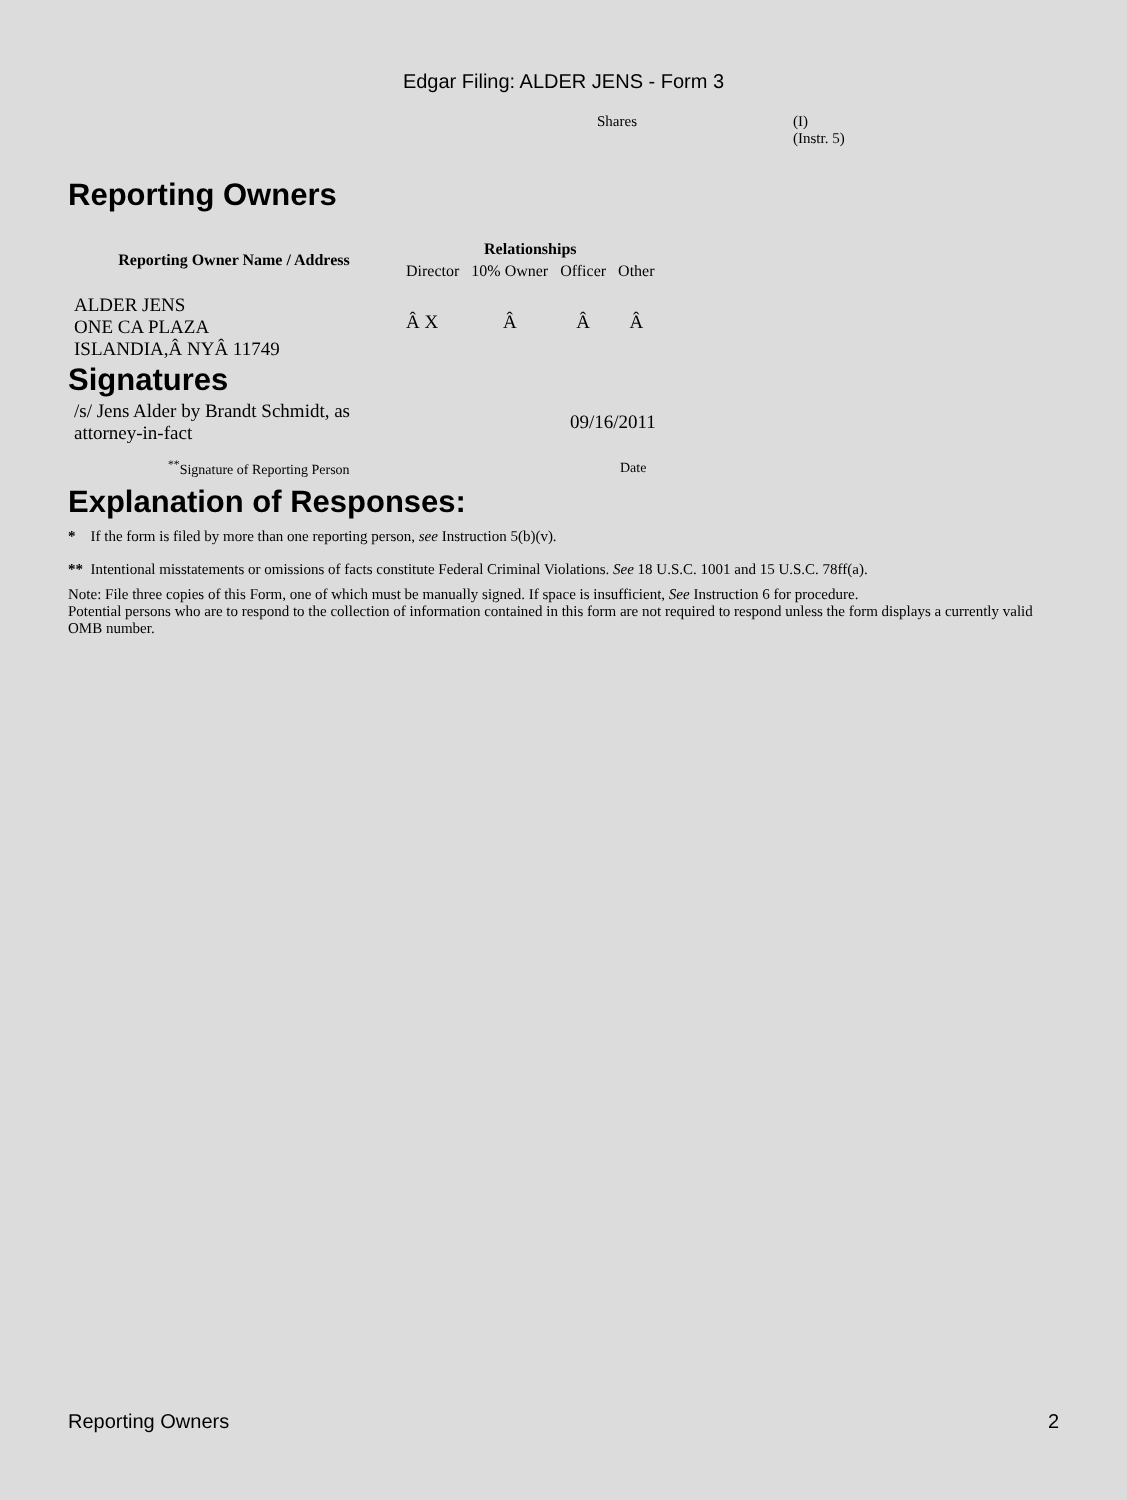Edgar Filing: ALDER JENS - Form 3
Shares (I)
(Instr. 5)
Reporting Owners
| Reporting Owner Name / Address | Relationships | | | |
| --- | --- | --- | --- | --- |
| | Director | 10% Owner | Officer | Other |
| ALDER JENS ONE CA PLAZA ISLANDIA,Â NYÂ 11749 | Â X | Â | Â | Â |
Signatures
| /s/ Jens Alder by Brandt Schmidt, as attorney-in-fact | 09/16/2011 |
| <sup>**</sup> Signature of Reporting Person | Date |
Explanation of Responses:
* If the form is filed by more than one reporting person, see Instruction 5(b)(v).
** Intentional misstatements or omissions of facts constitute Federal Criminal Violations. See 18 U.S.C. 1001 and 15 U.S.C. 78ff(a).
Note: File three copies of this Form, one of which must be manually signed. If space is insufficient, See Instruction 6 for procedure.
Potential persons who are to respond to the collection of information contained in this form are not required to respond unless the form displays a currently valid OMB number.
Reporting Owners 2